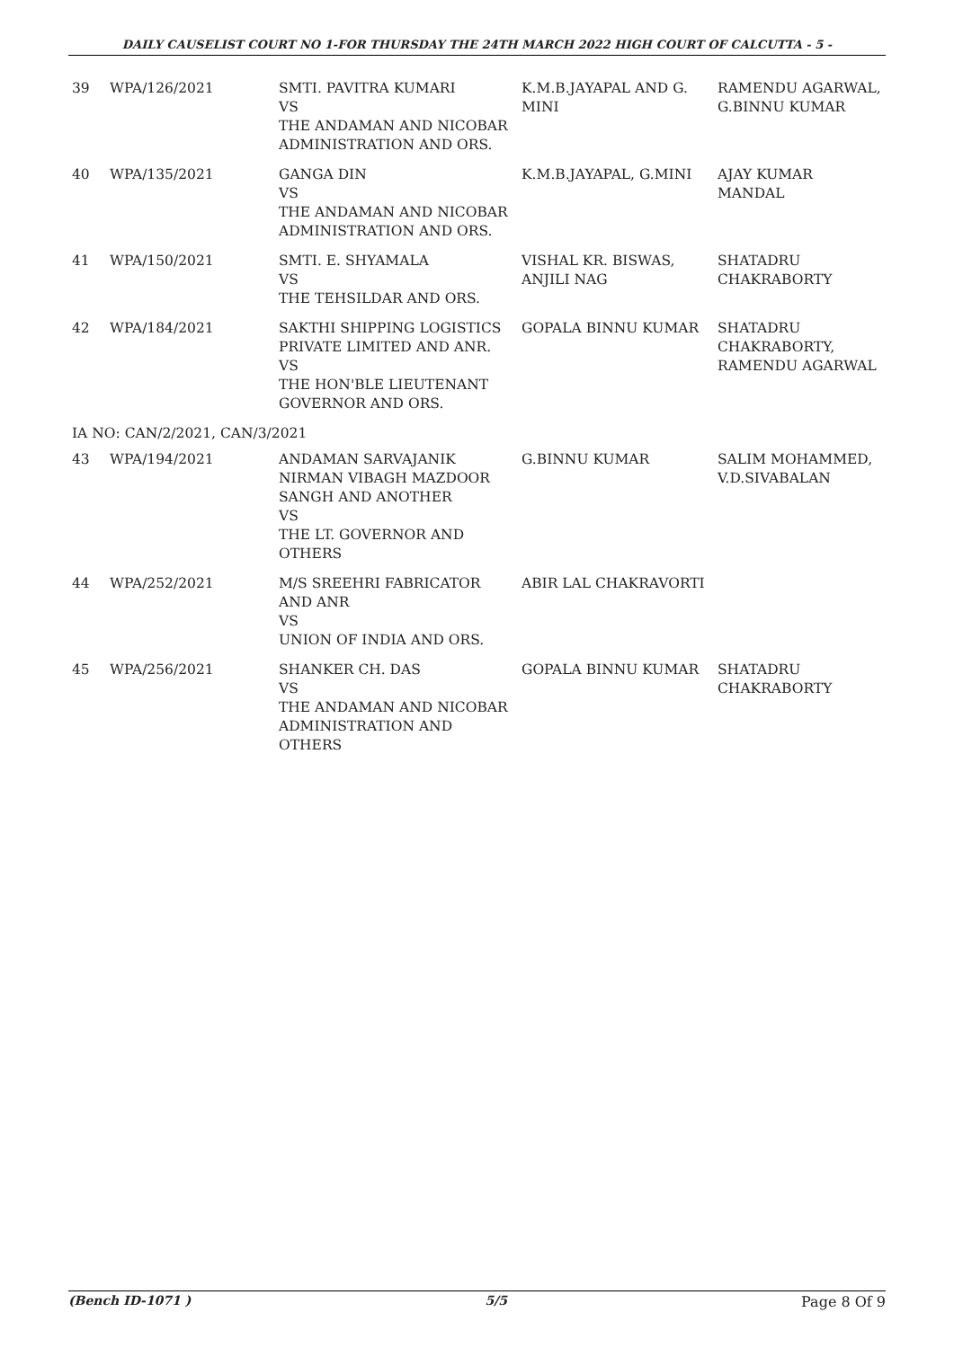DAILY CAUSELIST COURT NO 1-FOR THURSDAY THE 24TH MARCH 2022 HIGH COURT OF CALCUTTA - 5 -
| 39 | WPA/126/2021 | SMTI. PAVITRA KUMARI VS THE ANDAMAN AND NICOBAR ADMINISTRATION AND ORS. | K.M.B.JAYAPAL AND G. MINI | RAMENDU AGARWAL, G.BINNU KUMAR |
| 40 | WPA/135/2021 | GANGA DIN VS THE ANDAMAN AND NICOBAR ADMINISTRATION AND ORS. | K.M.B.JAYAPAL, G.MINI | AJAY KUMAR MANDAL |
| 41 | WPA/150/2021 | SMTI. E. SHYAMALA VS THE TEHSILDAR AND ORS. | VISHAL KR. BISWAS, ANJILI NAG | SHATADRU CHAKRABORTY |
| 42 | WPA/184/2021 | SAKTHI SHIPPING LOGISTICS PRIVATE LIMITED AND ANR. VS THE HON'BLE LIEUTENANT GOVERNOR AND ORS. | GOPALA BINNU KUMAR | SHATADRU CHAKRABORTY, RAMENDU AGARWAL |
| IA NO: CAN/2/2021, CAN/3/2021 | | | | |
| 43 | WPA/194/2021 | ANDAMAN SARVAJANIK NIRMAN VIBAGH MAZDOOR SANGH AND ANOTHER VS THE LT. GOVERNOR AND OTHERS | G.BINNU KUMAR | SALIM MOHAMMED, V.D.SIVABALAN |
| 44 | WPA/252/2021 | M/S SREEHRI FABRICATOR AND ANR VS UNION OF INDIA AND ORS. | ABIR LAL CHAKRAVORTI | |
| 45 | WPA/256/2021 | SHANKER CH. DAS VS THE ANDAMAN AND NICOBAR ADMINISTRATION AND OTHERS | GOPALA BINNU KUMAR | SHATADRU CHAKRABORTY |
(Bench ID-1071 ) 5/5 Page 8 Of 9